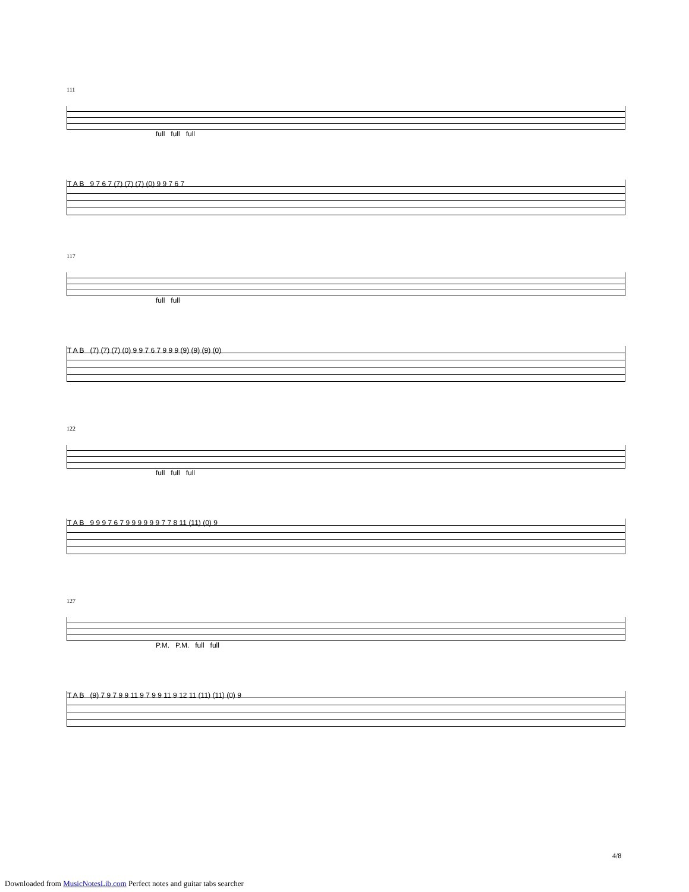111
full full full
T A B 9 7 6 7 (7) (7) (7) (0) 9 9 7 6 7
117
full full
T A B (7) (7) (7) (0) 9 9 7 6 7 9 9 9 (9) (9) (9) (0)
122
full full full
T A B 9 9 9 7 6 7 9 9 9 9 9 9 7 7 8 11 (11) (0) 9
127
P.M. P.M. full full
T A B (9) 7 9 7 9 9 11 9 7 9 9 11 9 12 11 (11) (11) (0) 9
4/8
Downloaded from MusicNotesLib.com Perfect notes and guitar tabs searcher